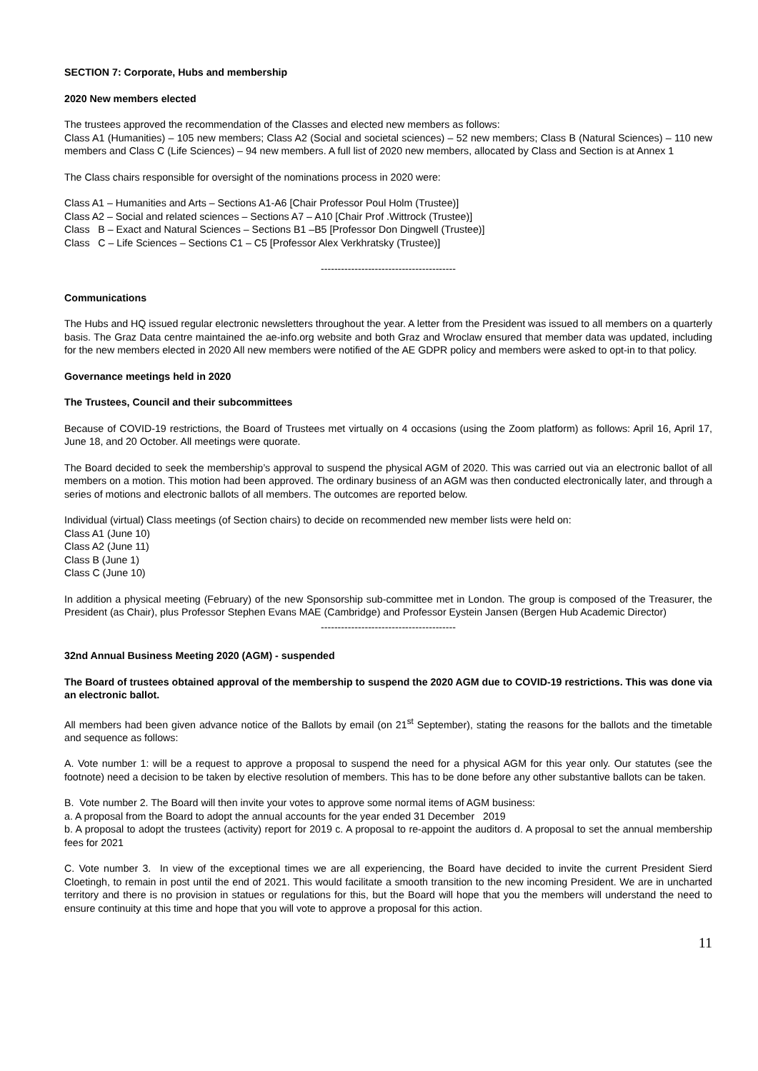SECTION 7: Corporate, Hubs and membership
2020 New members elected
The trustees approved the recommendation of the Classes and elected new members as follows:
Class A1 (Humanities) – 105 new members; Class A2 (Social and societal sciences) – 52 new members; Class B (Natural Sciences) – 110 new members and Class C (Life Sciences) – 94 new members. A full list of 2020 new members, allocated by Class and Section is at Annex 1
The Class chairs responsible for oversight of the nominations process in 2020 were:
Class A1 – Humanities and Arts – Sections A1-A6 [Chair Professor Poul Holm (Trustee)]
Class A2 – Social and related sciences – Sections A7 – A10 [Chair Prof .Wittrock (Trustee)]
Class B – Exact and Natural Sciences – Sections B1 –B5 [Professor Don Dingwell (Trustee)]
Class C – Life Sciences – Sections C1 – C5 [Professor Alex Verkhratsky (Trustee)]
----------------------------------------
Communications
The Hubs and HQ issued regular electronic newsletters throughout the year. A letter from the President was issued to all members on a quarterly basis. The Graz Data centre maintained the ae-info.org website and both Graz and Wroclaw ensured that member data was updated, including for the new members elected in 2020 All new members were notified of the AE GDPR policy and members were asked to opt-in to that policy.
Governance meetings held in 2020
The Trustees, Council and their subcommittees
Because of COVID-19 restrictions, the Board of Trustees met virtually on 4 occasions (using the Zoom platform) as follows: April 16, April 17, June 18, and 20 October. All meetings were quorate.
The Board decided to seek the membership’s approval to suspend the physical AGM of 2020. This was carried out via an electronic ballot of all members on a motion. This motion had been approved. The ordinary business of an AGM was then conducted electronically later, and through a series of motions and electronic ballots of all members. The outcomes are reported below.
Individual (virtual) Class meetings (of Section chairs) to decide on recommended new member lists were held on:
Class A1 (June 10)
Class A2 (June 11)
Class B (June 1)
Class C (June 10)
In addition a physical meeting (February) of the new Sponsorship sub-committee met in London. The group is composed of the Treasurer, the President (as Chair), plus Professor Stephen Evans MAE (Cambridge) and Professor Eystein Jansen (Bergen Hub Academic Director)
----------------------------------------
32nd Annual Business Meeting 2020 (AGM) - suspended
The Board of trustees obtained approval of the membership to suspend the 2020 AGM due to COVID-19 restrictions. This was done via an electronic ballot.
All members had been given advance notice of the Ballots by email (on 21<sup>st</sup> September), stating the reasons for the ballots and the timetable and sequence as follows:
A. Vote number 1: will be a request to approve a proposal to suspend the need for a physical AGM for this year only. Our statutes (see the footnote) need a decision to be taken by elective resolution of members. This has to be done before any other substantive ballots can be taken.
B. Vote number 2. The Board will then invite your votes to approve some normal items of AGM business:
a. A proposal from the Board to adopt the annual accounts for the year ended 31 December 2019
b. A proposal to adopt the trustees (activity) report for 2019 c. A proposal to re-appoint the auditors d. A proposal to set the annual membership fees for 2021
C. Vote number 3. In view of the exceptional times we are all experiencing, the Board have decided to invite the current President Sierd Cloetingh, to remain in post until the end of 2021. This would facilitate a smooth transition to the new incoming President. We are in uncharted territory and there is no provision in statues or regulations for this, but the Board will hope that you the members will understand the need to ensure continuity at this time and hope that you will vote to approve a proposal for this action.
11